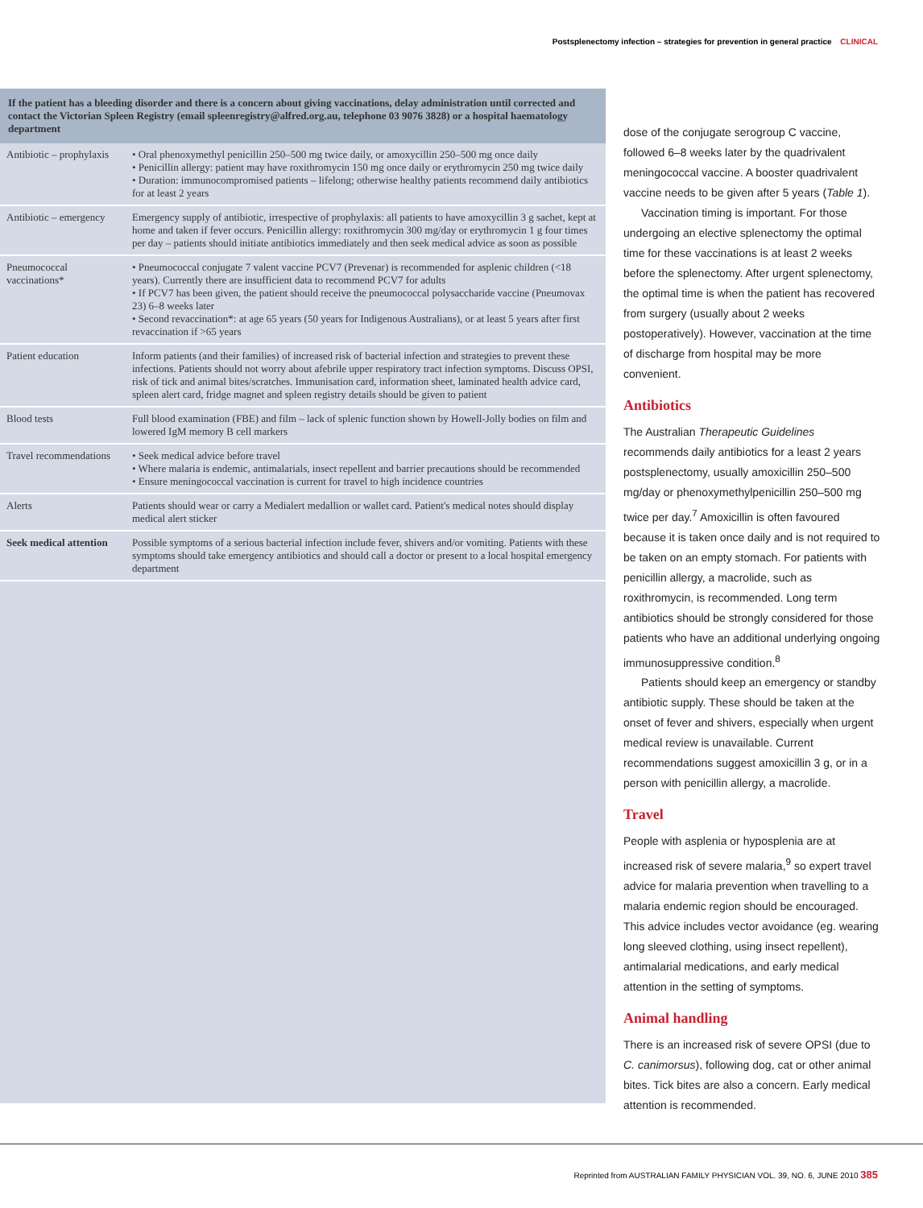Postsplenectomy infection – strategies for prevention in general practice CLINICAL
| If the patient has a bleeding disorder and there is a concern about giving vaccinations, delay administration until corrected and contact the Victorian Spleen Registry (email spleenregistry@alfred.org.au, telephone 03 9076 3828) or a hospital haematology department | |
| --- | --- |
| Antibiotic – prophylaxis | • Oral phenoxymethyl penicillin 250–500 mg twice daily, or amoxycillin 250–500 mg once daily • Penicillin allergy: patient may have roxithromycin 150 mg once daily or erythromycin 250 mg twice daily • Duration: immunocompromised patients – lifelong; otherwise healthy patients recommend daily antibiotics for at least 2 years |
| Antibiotic – emergency | Emergency supply of antibiotic, irrespective of prophylaxis: all patients to have amoxycillin 3 g sachet, kept at home and taken if fever occurs. Penicillin allergy: roxithromycin 300 mg/day or erythromycin 1 g four times per day – patients should initiate antibiotics immediately and then seek medical advice as soon as possible |
| Pneumococcal vaccinations* | • Pneumococcal conjugate 7 valent vaccine PCV7 (Prevenar) is recommended for asplenic children (<18 years). Currently there are insufficient data to recommend PCV7 for adults • If PCV7 has been given, the patient should receive the pneumococcal polysaccharide vaccine (Pneumovax 23) 6–8 weeks later • Second revaccination*: at age 65 years (50 years for Indigenous Australians), or at least 5 years after first revaccination if >65 years |
| Patient education | Inform patients (and their families) of increased risk of bacterial infection and strategies to prevent these infections. Patients should not worry about afebrile upper respiratory tract infection symptoms. Discuss OPSI, risk of tick and animal bites/scratches. Immunisation card, information sheet, laminated health advice card, spleen alert card, fridge magnet and spleen registry details should be given to patient |
| Blood tests | Full blood examination (FBE) and film – lack of splenic function shown by Howell-Jolly bodies on film and lowered IgM memory B cell markers |
| Travel recommendations | • Seek medical advice before travel • Where malaria is endemic, antimalarials, insect repellent and barrier precautions should be recommended • Ensure meningococcal vaccination is current for travel to high incidence countries |
| Alerts | Patients should wear or carry a Medialert medallion or wallet card. Patient's medical notes should display medical alert sticker |
| Seek medical attention | Possible symptoms of a serious bacterial infection include fever, shivers and/or vomiting. Patients with these symptoms should take emergency antibiotics and should call a doctor or present to a local hospital emergency department |
dose of the conjugate serogroup C vaccine, followed 6–8 weeks later by the quadrivalent meningococcal vaccine. A booster quadrivalent vaccine needs to be given after 5 years (Table 1).
Vaccination timing is important. For those undergoing an elective splenectomy the optimal time for these vaccinations is at least 2 weeks before the splenectomy. After urgent splenectomy, the optimal time is when the patient has recovered from surgery (usually about 2 weeks postoperatively). However, vaccination at the time of discharge from hospital may be more convenient.
Antibiotics
The Australian Therapeutic Guidelines recommends daily antibiotics for a least 2 years postsplenectomy, usually amoxicillin 250–500 mg/day or phenoxymethylpenicillin 250–500 mg twice per day.<sup>7</sup> Amoxicillin is often favoured because it is taken once daily and is not required to be taken on an empty stomach. For patients with penicillin allergy, a macrolide, such as roxithromycin, is recommended. Long term antibiotics should be strongly considered for those patients who have an additional underlying ongoing immunosuppressive condition.<sup>8</sup>
Patients should keep an emergency or standby antibiotic supply. These should be taken at the onset of fever and shivers, especially when urgent medical review is unavailable. Current recommendations suggest amoxicillin 3 g, or in a person with penicillin allergy, a macrolide.
Travel
People with asplenia or hyposplenia are at increased risk of severe malaria,<sup>9</sup> so expert travel advice for malaria prevention when travelling to a malaria endemic region should be encouraged. This advice includes vector avoidance (eg. wearing long sleeved clothing, using insect repellent), antimalarial medications, and early medical attention in the setting of symptoms.
Animal handling
There is an increased risk of severe OPSI (due to C. canimorsus), following dog, cat or other animal bites. Tick bites are also a concern. Early medical attention is recommended.
Reprinted from AUSTRALIAN FAMILY PHYSICIAN VOL. 39, NO. 6, JUNE 2010 385